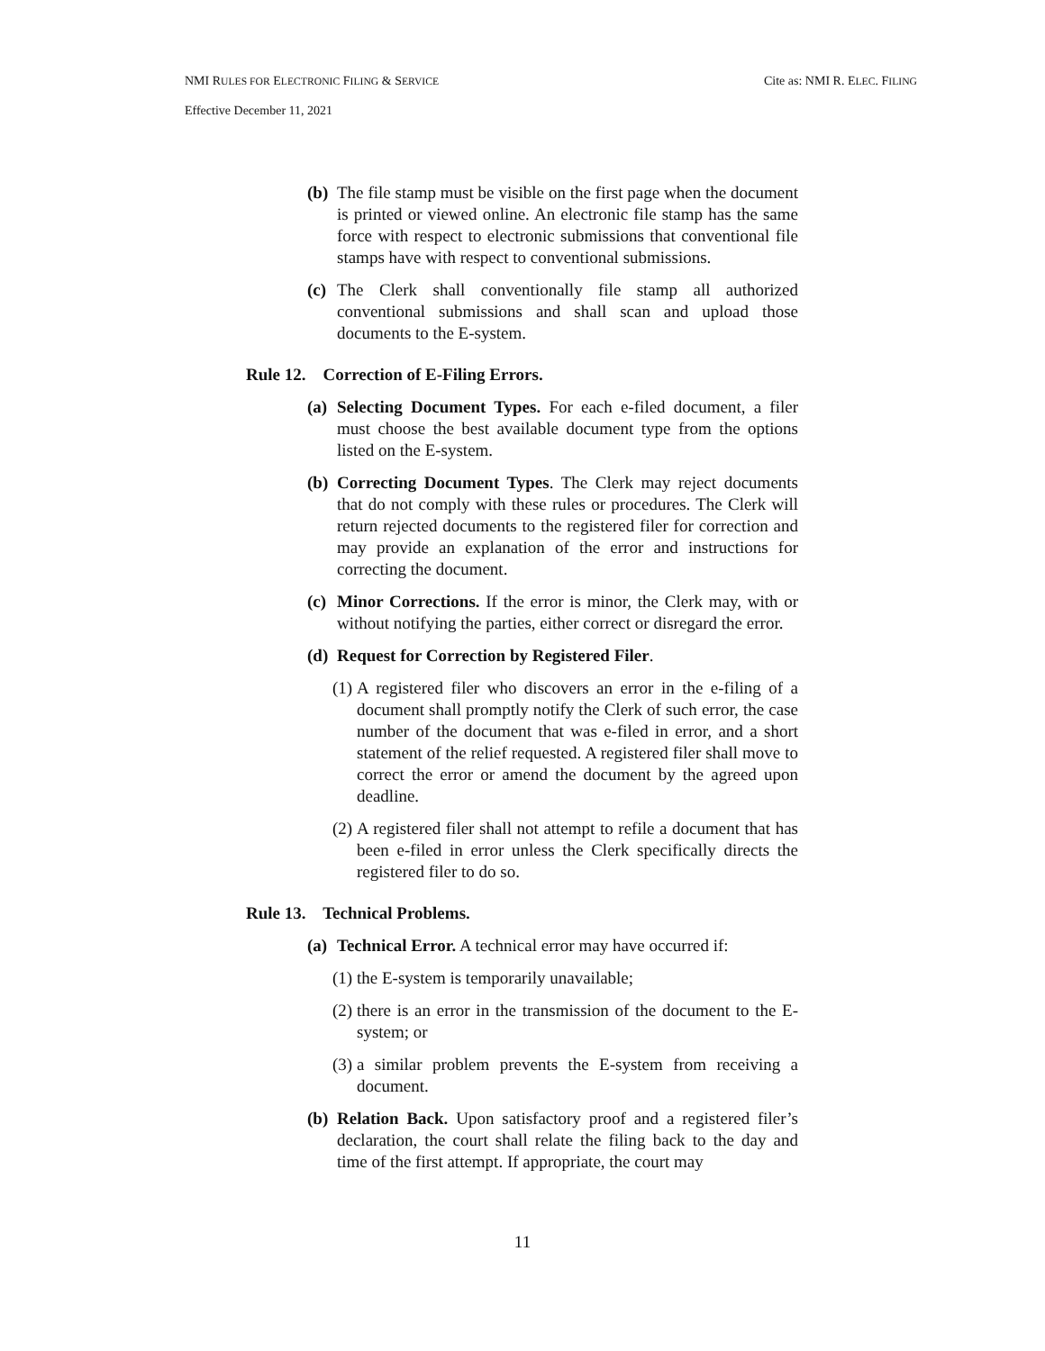NMI RULES FOR ELECTRONIC FILING & SERVICE Cite as: NMI R. ELEC. FILING
Effective December 11, 2021
(b) The file stamp must be visible on the first page when the document is printed or viewed online. An electronic file stamp has the same force with respect to electronic submissions that conventional file stamps have with respect to conventional submissions.
(c) The Clerk shall conventionally file stamp all authorized conventional submissions and shall scan and upload those documents to the E-system.
Rule 12. Correction of E-Filing Errors.
(a) Selecting Document Types. For each e-filed document, a filer must choose the best available document type from the options listed on the E-system.
(b) Correcting Document Types. The Clerk may reject documents that do not comply with these rules or procedures. The Clerk will return rejected documents to the registered filer for correction and may provide an explanation of the error and instructions for correcting the document.
(c) Minor Corrections. If the error is minor, the Clerk may, with or without notifying the parties, either correct or disregard the error.
(d) Request for Correction by Registered Filer.
(1) A registered filer who discovers an error in the e-filing of a document shall promptly notify the Clerk of such error, the case number of the document that was e-filed in error, and a short statement of the relief requested. A registered filer shall move to correct the error or amend the document by the agreed upon deadline.
(2) A registered filer shall not attempt to refile a document that has been e-filed in error unless the Clerk specifically directs the registered filer to do so.
Rule 13. Technical Problems.
(a) Technical Error. A technical error may have occurred if:
(1) the E-system is temporarily unavailable;
(2) there is an error in the transmission of the document to the E-system; or
(3) a similar problem prevents the E-system from receiving a document.
(b) Relation Back. Upon satisfactory proof and a registered filer’s declaration, the court shall relate the filing back to the day and time of the first attempt. If appropriate, the court may
11